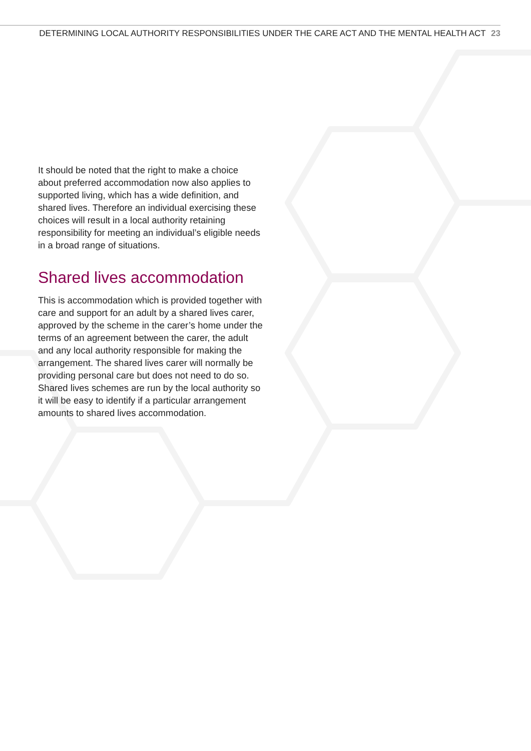DETERMINING LOCAL AUTHORITY RESPONSIBILITIES UNDER THE CARE ACT AND THE MENTAL HEALTH ACT 23
It should be noted that the right to make a choice about preferred accommodation now also applies to supported living, which has a wide definition, and shared lives. Therefore an individual exercising these choices will result in a local authority retaining responsibility for meeting an individual’s eligible needs in a broad range of situations.
Shared lives accommodation
This is accommodation which is provided together with care and support for an adult by a shared lives carer, approved by the scheme in the carer’s home under the terms of an agreement between the carer, the adult and any local authority responsible for making the arrangement. The shared lives carer will normally be providing personal care but does not need to do so. Shared lives schemes are run by the local authority so it will be easy to identify if a particular arrangement amounts to shared lives accommodation.